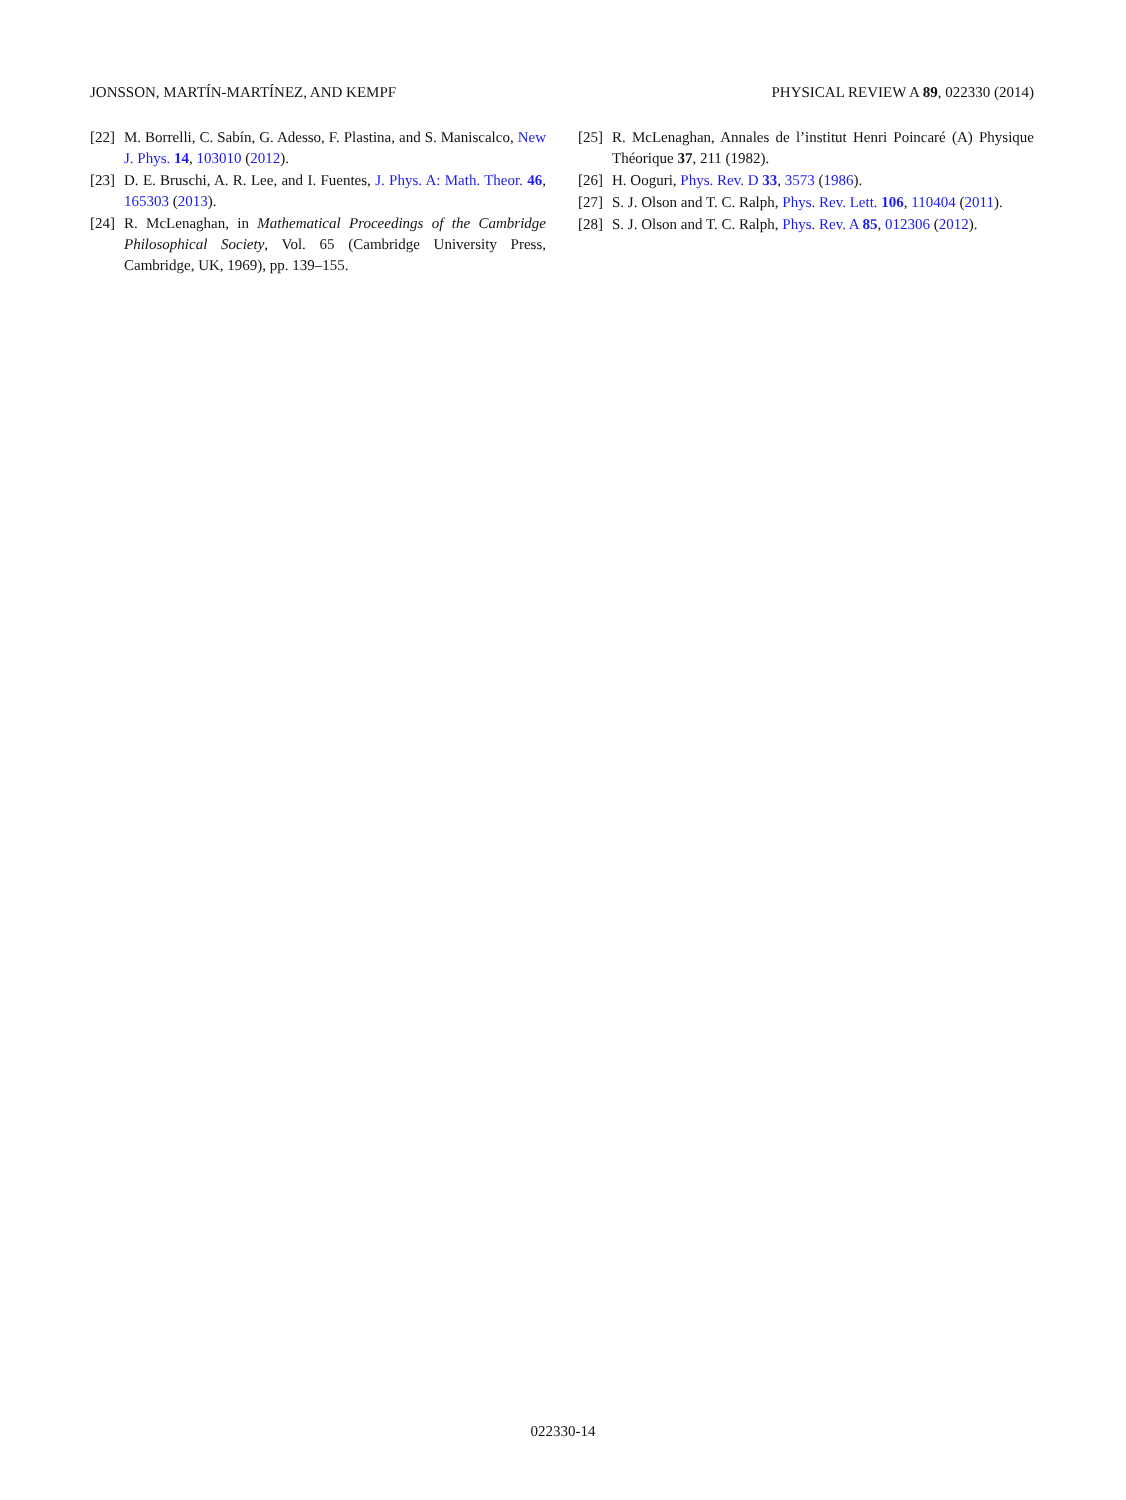JONSSON, MARTÍN-MARTÍNEZ, AND KEMPF PHYSICAL REVIEW A 89, 022330 (2014)
[22] M. Borrelli, C. Sabín, G. Adesso, F. Plastina, and S. Maniscalco, New J. Phys. 14, 103010 (2012).
[23] D. E. Bruschi, A. R. Lee, and I. Fuentes, J. Phys. A: Math. Theor. 46, 165303 (2013).
[24] R. McLenaghan, in Mathematical Proceedings of the Cambridge Philosophical Society, Vol. 65 (Cambridge University Press, Cambridge, UK, 1969), pp. 139–155.
[25] R. McLenaghan, Annales de l’institut Henri Poincaré (A) Physique Théorique 37, 211 (1982).
[26] H. Ooguri, Phys. Rev. D 33, 3573 (1986).
[27] S. J. Olson and T. C. Ralph, Phys. Rev. Lett. 106, 110404 (2011).
[28] S. J. Olson and T. C. Ralph, Phys. Rev. A 85, 012306 (2012).
022330-14